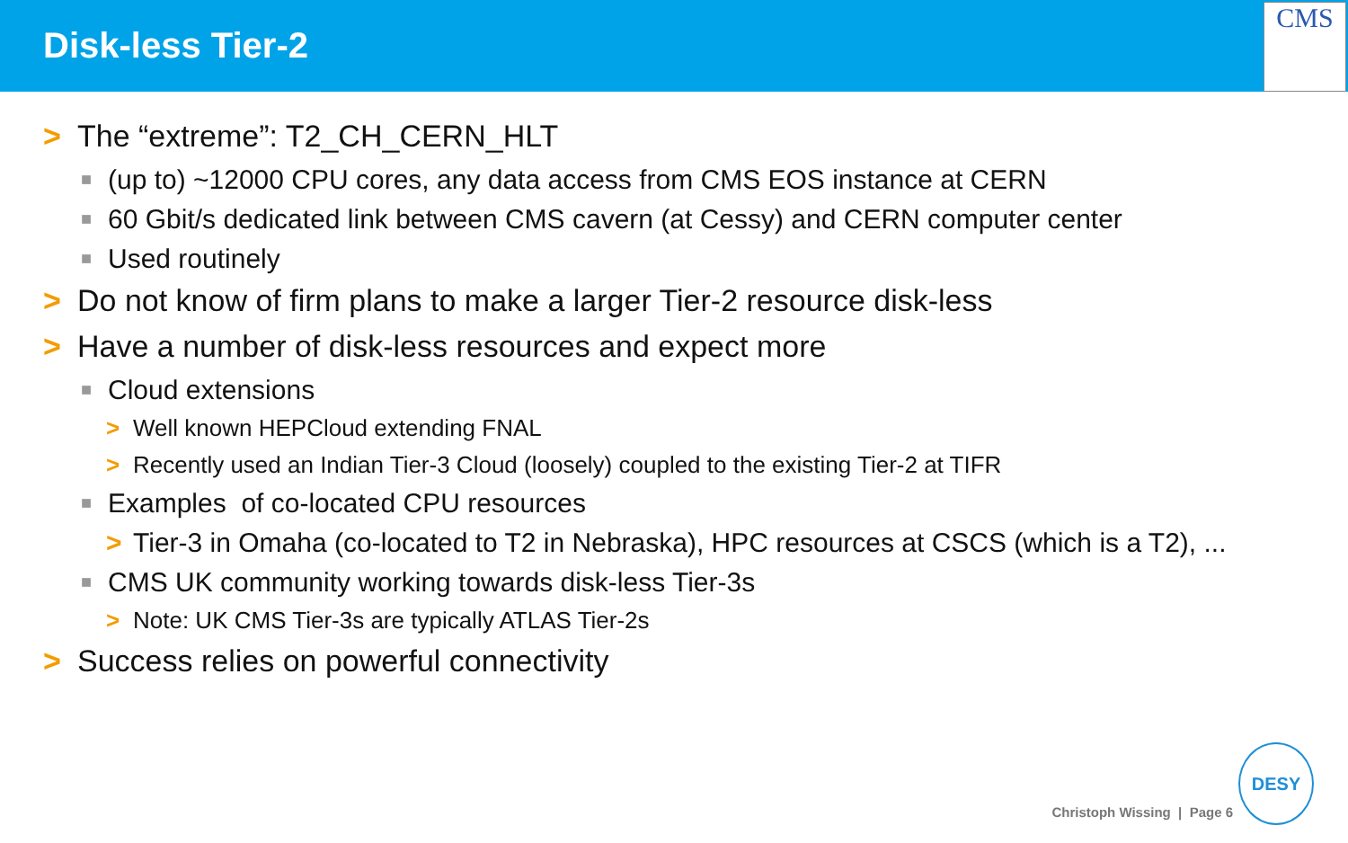Disk-less Tier-2
CMS
> The “extreme”: T2_CH_CERN_HLT
■ (up to) ~12000 CPU cores, any data access from CMS EOS instance at CERN
■ 60 Gbit/s dedicated link between CMS cavern (at Cessy) and CERN computer center
■ Used routinely
> Do not know of firm plans to make a larger Tier-2 resource disk-less
> Have a number of disk-less resources and expect more
■ Cloud extensions
> Well known HEPCloud extending FNAL
> Recently used an Indian Tier-3 Cloud (loosely) coupled to the existing Tier-2 at TIFR
■ Examples of co-located CPU resources
> Tier-3 in Omaha (co-located to T2 in Nebraska), HPC resources at CSCS (which is a T2), ...
■ CMS UK community working towards disk-less Tier-3s
> Note: UK CMS Tier-3s are typically ATLAS Tier-2s
> Success relies on powerful connectivity
Christoph Wissing | Page 6 DESY